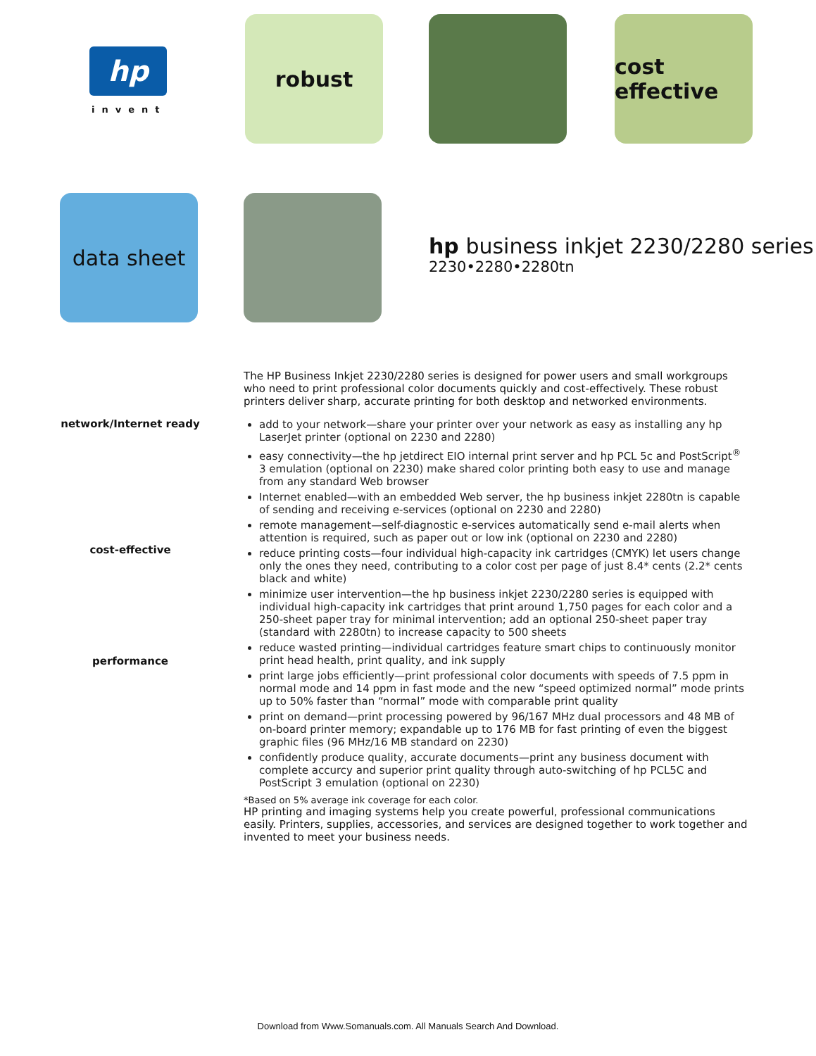hp
invent
robust
cost effective
data sheet
hp business inkjet 2230/2280 series
2230•2280•2280tn
The HP Business Inkjet 2230/2280 series is designed for power users and small workgroups who need to print professional color documents quickly and cost-effectively. These robust printers deliver sharp, accurate printing for both desktop and networked environments.
network/Internet ready
add to your network—share your printer over your network as easy as installing any hp LaserJet printer (optional on 2230 and 2280)
easy connectivity—the hp jetdirect EIO internal print server and hp PCL 5c and PostScript<sup>®</sup> 3 emulation (optional on 2230) make shared color printing both easy to use and manage from any standard Web browser
Internet enabled—with an embedded Web server, the hp business inkjet 2280tn is capable of sending and receiving e-services (optional on 2230 and 2280)
remote management—self-diagnostic e-services automatically send e-mail alerts when attention is required, such as paper out or low ink (optional on 2230 and 2280)
reduce printing costs—four individual high-capacity ink cartridges (CMYK) let users change only the ones they need, contributing to a color cost per page of just 8.4* cents (2.2* cents black and white)
minimize user intervention—the hp business inkjet 2230/2280 series is equipped with individual high-capacity ink cartridges that print around 1,750 pages for each color and a 250-sheet paper tray for minimal intervention; add an optional 250-sheet paper tray (standard with 2280tn) to increase capacity to 500 sheets
reduce wasted printing—individual cartridges feature smart chips to continuously monitor print head health, print quality, and ink supply
print large jobs efficiently—print professional color documents with speeds of 7.5 ppm in normal mode and 14 ppm in fast mode and the new “speed optimized normal” mode prints up to 50% faster than “normal” mode with comparable print quality
print on demand—print processing powered by 96/167 MHz dual processors and 48 MB of on-board printer memory; expandable up to 176 MB for fast printing of even the biggest graphic files (96 MHz/16 MB standard on 2230)
confidently produce quality, accurate documents—print any business document with complete accurcy and superior print quality through auto-switching of hp PCL5C and PostScript 3 emulation (optional on 2230)
*Based on 5% average ink coverage for each color.
HP printing and imaging systems help you create powerful, professional communications easily. Printers, supplies, accessories, and services are designed together to work together and invented to meet your business needs.
cost-effective
performance
Download from Www.Somanuals.com. All Manuals Search And Download.